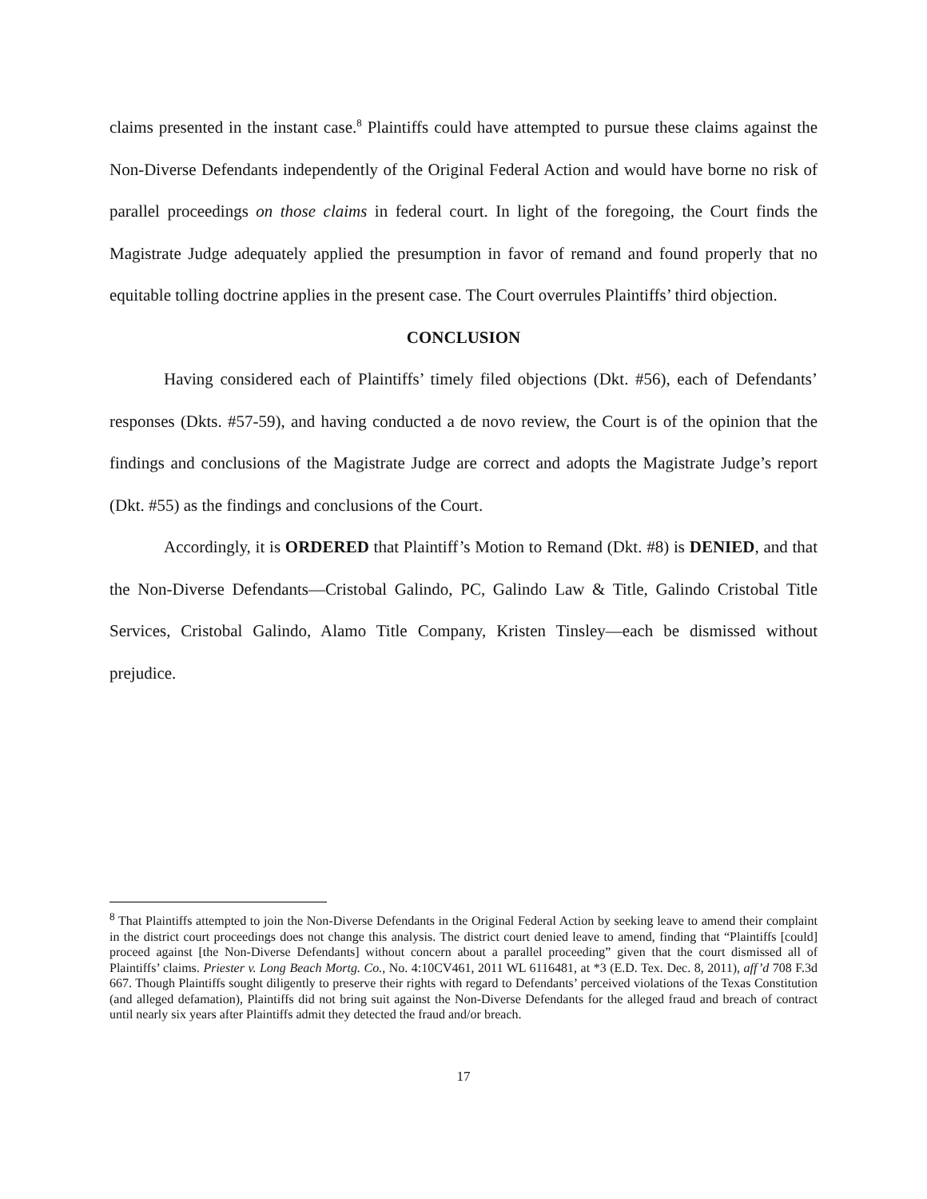claims presented in the instant case.<sup>8</sup> Plaintiffs could have attempted to pursue these claims against the Non-Diverse Defendants independently of the Original Federal Action and would have borne no risk of parallel proceedings on those claims in federal court. In light of the foregoing, the Court finds the Magistrate Judge adequately applied the presumption in favor of remand and found properly that no equitable tolling doctrine applies in the present case. The Court overrules Plaintiffs’ third objection.
CONCLUSION
Having considered each of Plaintiffs’ timely filed objections (Dkt. #56), each of Defendants’ responses (Dkts. #57-59), and having conducted a de novo review, the Court is of the opinion that the findings and conclusions of the Magistrate Judge are correct and adopts the Magistrate Judge’s report (Dkt. #55) as the findings and conclusions of the Court.
Accordingly, it is ORDERED that Plaintiff’s Motion to Remand (Dkt. #8) is DENIED, and that the Non-Diverse Defendants—Cristobal Galindo, PC, Galindo Law & Title, Galindo Cristobal Title Services, Cristobal Galindo, Alamo Title Company, Kristen Tinsley—each be dismissed without prejudice.
<sup>8</sup> That Plaintiffs attempted to join the Non-Diverse Defendants in the Original Federal Action by seeking leave to amend their complaint in the district court proceedings does not change this analysis. The district court denied leave to amend, finding that “Plaintiffs [could] proceed against [the Non-Diverse Defendants] without concern about a parallel proceeding” given that the court dismissed all of Plaintiffs’ claims. Priester v. Long Beach Mortg. Co., No. 4:10CV461, 2011 WL 6116481, at *3 (E.D. Tex. Dec. 8, 2011), aff’d 708 F.3d 667. Though Plaintiffs sought diligently to preserve their rights with regard to Defendants’ perceived violations of the Texas Constitution (and alleged defamation), Plaintiffs did not bring suit against the Non-Diverse Defendants for the alleged fraud and breach of contract until nearly six years after Plaintiffs admit they detected the fraud and/or breach.
17